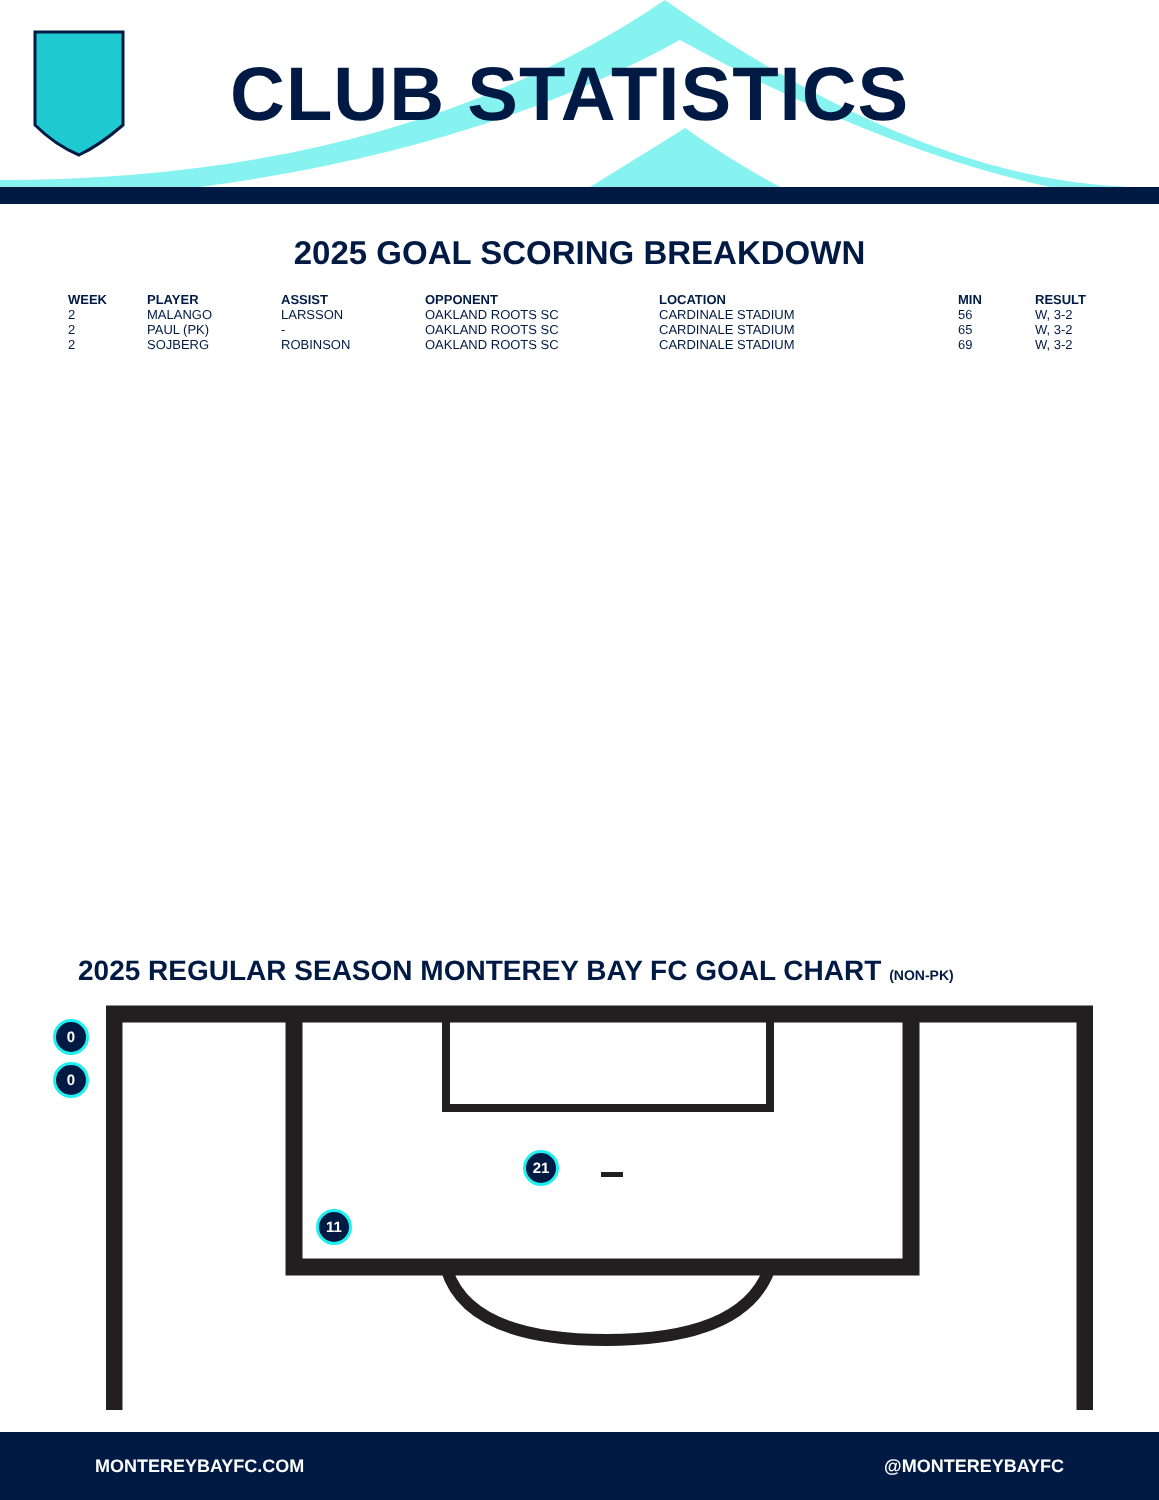CLUB STATISTICS
2025 GOAL SCORING BREAKDOWN
| WEEK | PLAYER | ASSIST | OPPONENT | LOCATION | MIN | RESULT |
| --- | --- | --- | --- | --- | --- | --- |
| 2 | MALANGO | LARSSON | OAKLAND ROOTS SC | CARDINALE STADIUM | 56 | W, 3-2 |
| 2 | PAUL (PK) | - | OAKLAND ROOTS SC | CARDINALE STADIUM | 65 | W, 3-2 |
| 2 | SOJBERG | ROBINSON | OAKLAND ROOTS SC | CARDINALE STADIUM | 69 | W, 3-2 |
2025 REGULAR SEASON MONTEREY BAY FC GOAL CHART (NON-PK)
0
0
21
11
MONTEREYBAYFC.COM @MONTEREYBAYFC